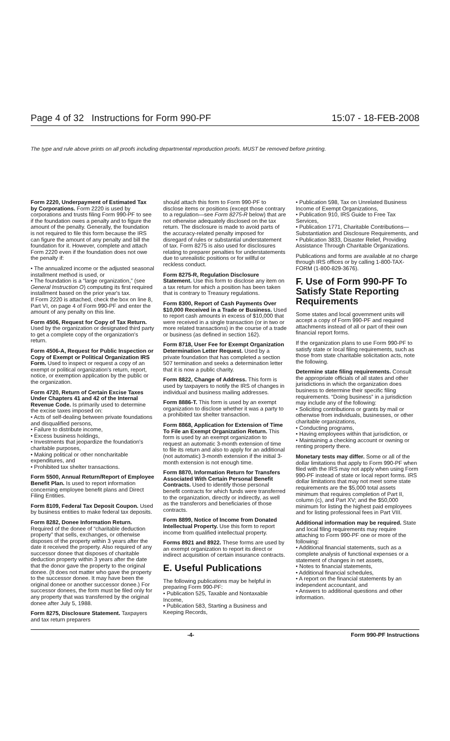Page 4 of 32 Instructions for Form 990-PF 15:07 - 18-FEB-2008
The type and rule above prints on all proofs including departmental reproduction proofs. MUST be removed before printing.
Form 2220, Underpayment of Estimated Tax by Corporations. Form 2220 is used by corporations and trusts filing Form 990-PF to see if the foundation owes a penalty and to figure the amount of the penalty. Generally, the foundation is not required to file this form because the IRS can figure the amount of any penalty and bill the foundation for it. However, complete and attach Form 2220 even if the foundation does not owe the penalty if:
• The annualized income or the adjusted seasonal installment method is used, or
• The foundation is a “large organization,” (see General Instruction O) computing its first required installment based on the prior year's tax.
If Form 2220 is attached, check the box on line 8, Part VI, on page 4 of Form 990-PF and enter the amount of any penalty on this line.
Form 4506, Request for Copy of Tax Return. Used by the organization or designated third party to get a complete copy of the organization's return.
Form 4506-A, Request for Public Inspection or Copy of Exempt or Political Organization IRS Form. Used to inspect or request a copy of an exempt or political organization's return, report, notice, or exemption application by the public or the organization.
Form 4720, Return of Certain Excise Taxes Under Chapters 41 and 42 of the Internal Revenue Code. Is primarily used to determine the excise taxes imposed on:
• Acts of self-dealing between private foundations and disqualified persons,
• Failure to distribute income,
• Excess business holdings,
• Investments that jeopardize the foundation's charitable purposes,
• Making political or other noncharitable expenditures, and
• Prohibited tax shelter transactions.
Form 5500, Annual Return/Report of Employee Benefit Plan. Is used to report information concerning employee benefit plans and Direct Filing Entities.
Form 8109, Federal Tax Deposit Coupon. Used by business entities to make federal tax deposits.
Form 8282, Donee Information Return. Required of the donee of “charitable deduction property” that sells, exchanges, or otherwise disposes of the property within 3 years after the date it received the property. Also required of any successor donee that disposes of charitable deduction property within 3 years after the date that the donor gave the property to the original donee. (It does not matter who gave the property to the successor donee. It may have been the original donee or another successor donee.) For successor donees, the form must be filed only for any property that was transferred by the original donee after July 5, 1988.
Form 8275, Disclosure Statement. Taxpayers and tax return preparers
should attach this form to Form 990-PF to disclose items or positions (except those contrary to a regulation—see Form 8275-R below) that are not otherwise adequately disclosed on the tax return. The disclosure is made to avoid parts of the accuracy-related penalty imposed for disregard of rules or substantial understatement of tax. Form 8275 is also used for disclosures relating to preparer penalties for understatements due to unrealistic positions or for willful or reckless conduct.
Form 8275-R, Regulation Disclosure Statement. Use this form to disclose any item on a tax return for which a position has been taken that is contrary to Treasury regulations.
Form 8300, Report of Cash Payments Over $10,000 Received in a Trade or Business. Used to report cash amounts in excess of $10,000 that were received in a single transaction (or in two or more related transactions) in the course of a trade or business (as defined in section 162).
Form 8718, User Fee for Exempt Organization Determination Letter Request. Used by a private foundation that has completed a section 507 termination and seeks a determination letter that it is now a public charity.
Form 8822, Change of Address. This form is used by taxpayers to notify the IRS of changes in individual and business mailing addresses.
Form 8886-T. This form is used by an exempt organization to disclose whether it was a party to a prohibited tax shelter transaction.
Form 8868, Application for Extension of Time To File an Exempt Organization Return. This form is used by an exempt organization to request an automatic 3-month extension of time to file its return and also to apply for an additional (not automatic) 3-month extension if the initial 3-month extension is not enough time.
Form 8870, Information Return for Transfers Associated With Certain Personal Benefit Contracts. Used to identify those personal benefit contracts for which funds were transferred to the organization, directly or indirectly, as well as the transferors and beneficiaries of those contracts.
Form 8899, Notice of Income from Donated Intellectual Property. Use this form to report income from qualified intellectual property.
Forms 8921 and 8922. These forms are used by an exempt organization to report its direct or indirect acquisition of certain insurance contracts.
E. Useful Publications
The following publications may be helpful in preparing Form 990-PF:
• Publication 525, Taxable and Nontaxable Income,
• Publication 583, Starting a Business and Keeping Records,
• Publication 598, Tax on Unrelated Business Income of Exempt Organizations,
• Publication 910, IRS Guide to Free Tax Services,
• Publication 1771, Charitable Contributions—Substantiation and Disclosure Requirements, and
• Publication 3833, Disaster Relief, Providing Assistance Through Charitable Organizations.
Publications and forms are available at no charge through IRS offices or by calling 1-800-TAX-FORM (1-800-829-3676).
F. Use of Form 990-PF To Satisfy State Reporting Requirements
Some states and local government units will accept a copy of Form 990-PF and required attachments instead of all or part of their own financial report forms.
If the organization plans to use Form 990-PF to satisfy state or local filing requirements, such as those from state charitable solicitation acts, note the following.
Determine state filing requirements. Consult the appropriate officials of all states and other jurisdictions in which the organization does business to determine their specific filing requirements. “Doing business” in a jurisdiction may include any of the following:
• Soliciting contributions or grants by mail or otherwise from individuals, businesses, or other charitable organizations,
• Conducting programs,
• Having employees within that jurisdiction, or
• Maintaining a checking account or owning or renting property there.
Monetary tests may differ. Some or all of the dollar limitations that apply to Form 990-PF when filed with the IRS may not apply when using Form 990-PF instead of state or local report forms. IRS dollar limitations that may not meet some state requirements are the $5,000 total assets minimum that requires completion of Part II, column (c), and Part XV; and the $50,000 minimum for listing the highest paid employees and for listing professional fees in Part VIII.
Additional information may be required. State and local filing requirements may require attaching to Form 990-PF one or more of the following:
• Additional financial statements, such as a complete analysis of functional expenses or a statement of changes in net assets,
• Notes to financial statements,
• Additional financial schedules,
• A report on the financial statements by an independent accountant, and
• Answers to additional questions and other information.
-4- Form 990-PF Instructions